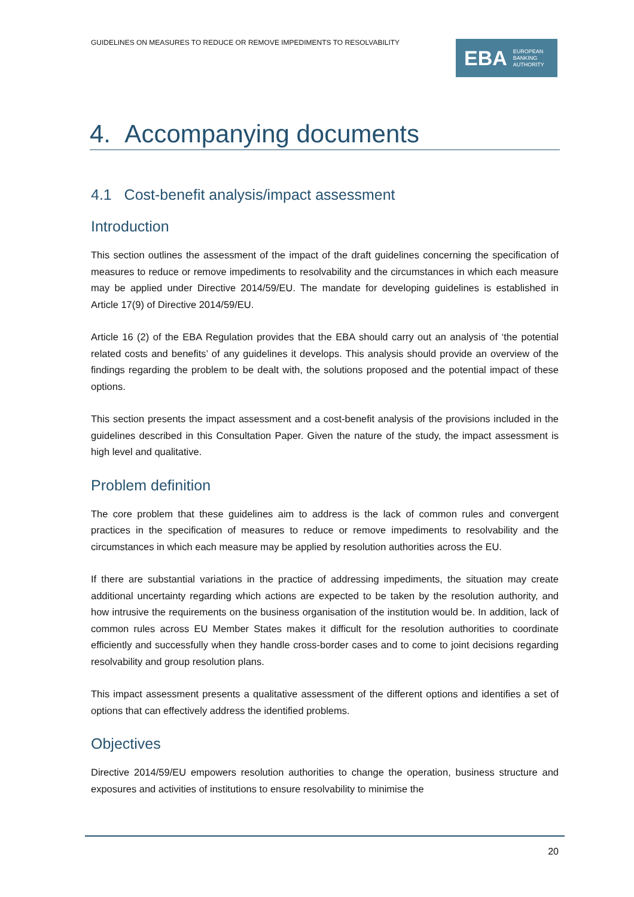GUIDELINES ON MEASURES TO REDUCE OR REMOVE IMPEDIMENTS TO RESOLVABILITY
EBA EUROPEAN
BANKING
AUTHORITY
4. Accompanying documents
4.1 Cost-benefit analysis/impact assessment
Introduction
This section outlines the assessment of the impact of the draft guidelines concerning the specification of measures to reduce or remove impediments to resolvability and the circumstances in which each measure may be applied under Directive 2014/59/EU. The mandate for developing guidelines is established in Article 17(9) of Directive 2014/59/EU.
Article 16 (2) of the EBA Regulation provides that the EBA should carry out an analysis of ‘the potential related costs and benefits’ of any guidelines it develops. This analysis should provide an overview of the findings regarding the problem to be dealt with, the solutions proposed and the potential impact of these options.
This section presents the impact assessment and a cost-benefit analysis of the provisions included in the guidelines described in this Consultation Paper. Given the nature of the study, the impact assessment is high level and qualitative.
Problem definition
The core problem that these guidelines aim to address is the lack of common rules and convergent practices in the specification of measures to reduce or remove impediments to resolvability and the circumstances in which each measure may be applied by resolution authorities across the EU.
If there are substantial variations in the practice of addressing impediments, the situation may create additional uncertainty regarding which actions are expected to be taken by the resolution authority, and how intrusive the requirements on the business organisation of the institution would be. In addition, lack of common rules across EU Member States makes it difficult for the resolution authorities to coordinate efficiently and successfully when they handle cross-border cases and to come to joint decisions regarding resolvability and group resolution plans.
This impact assessment presents a qualitative assessment of the different options and identifies a set of options that can effectively address the identified problems.
Objectives
Directive 2014/59/EU empowers resolution authorities to change the operation, business structure and exposures and activities of institutions to ensure resolvability to minimise the
20